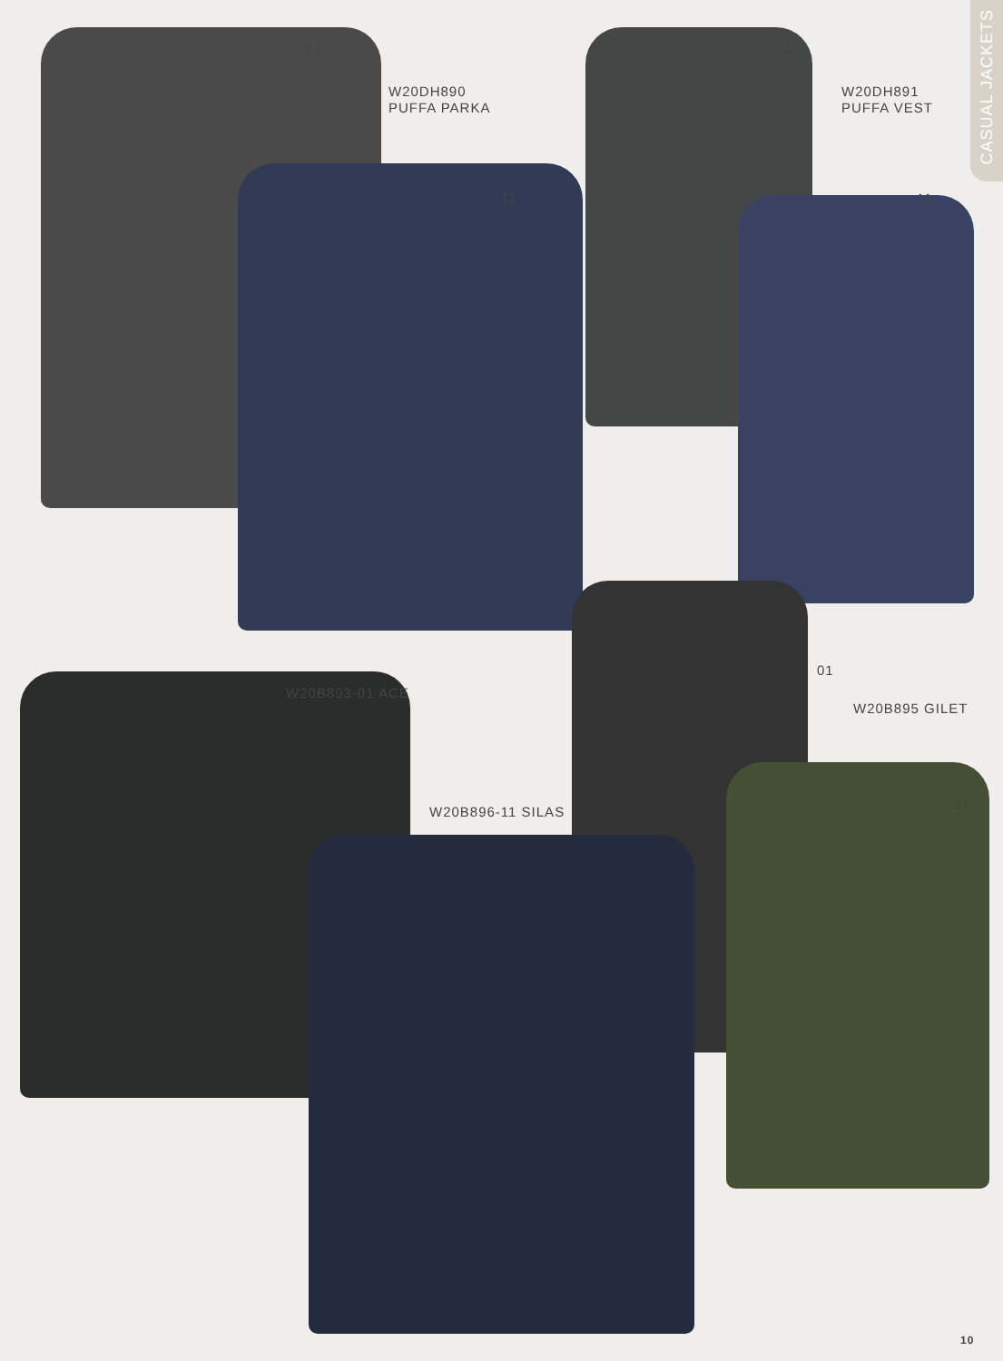CASUAL JACKETS
01
W20DH890
PUFFA PARKA
11
01
W20DH891
PUFFA VEST
11
W20B893-01 ACE
01
W20B895 GILET
W20B896-11 SILAS
31
10